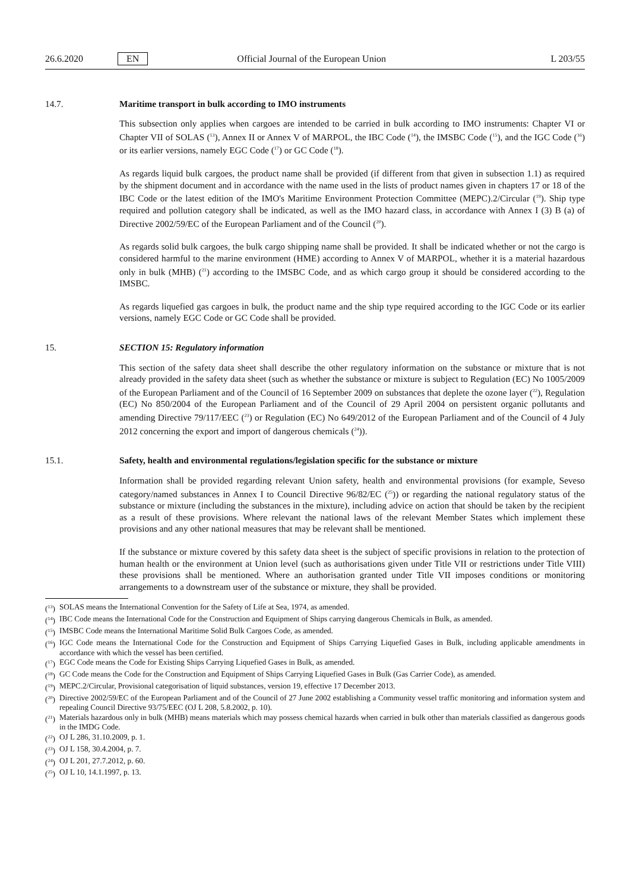26.6.2020 EN Official Journal of the European Union L 203/55
14.7. Maritime transport in bulk according to IMO instruments
This subsection only applies when cargoes are intended to be carried in bulk according to IMO instruments: Chapter VI or Chapter VII of SOLAS (<sup>13</sup>), Annex II or Annex V of MARPOL, the IBC Code (<sup>14</sup>), the IMSBC Code (<sup>15</sup>), and the IGC Code (<sup>16</sup>) or its earlier versions, namely EGC Code (<sup>17</sup>) or GC Code (<sup>18</sup>).
As regards liquid bulk cargoes, the product name shall be provided (if different from that given in subsection 1.1) as required by the shipment document and in accordance with the name used in the lists of product names given in chapters 17 or 18 of the IBC Code or the latest edition of the IMO's Maritime Environment Protection Committee (MEPC).2/Circular (<sup>19</sup>). Ship type required and pollution category shall be indicated, as well as the IMO hazard class, in accordance with Annex I (3) B (a) of Directive 2002/59/EC of the European Parliament and of the Council (<sup>20</sup>).
As regards solid bulk cargoes, the bulk cargo shipping name shall be provided. It shall be indicated whether or not the cargo is considered harmful to the marine environment (HME) according to Annex V of MARPOL, whether it is a material hazardous only in bulk (MHB) (<sup>21</sup>) according to the IMSBC Code, and as which cargo group it should be considered according to the IMSBC.
As regards liquefied gas cargoes in bulk, the product name and the ship type required according to the IGC Code or its earlier versions, namely EGC Code or GC Code shall be provided.
15. SECTION 15: Regulatory information
This section of the safety data sheet shall describe the other regulatory information on the substance or mixture that is not already provided in the safety data sheet (such as whether the substance or mixture is subject to Regulation (EC) No 1005/2009 of the European Parliament and of the Council of 16 September 2009 on substances that deplete the ozone layer (<sup>22</sup>), Regulation (EC) No 850/2004 of the European Parliament and of the Council of 29 April 2004 on persistent organic pollutants and amending Directive 79/117/EEC (<sup>23</sup>) or Regulation (EC) No 649/2012 of the European Parliament and of the Council of 4 July 2012 concerning the export and import of dangerous chemicals (<sup>24</sup>)).
15.1. Safety, health and environmental regulations/legislation specific for the substance or mixture
Information shall be provided regarding relevant Union safety, health and environmental provisions (for example, Seveso category/named substances in Annex I to Council Directive 96/82/EC (<sup>25</sup>)) or regarding the national regulatory status of the substance or mixture (including the substances in the mixture), including advice on action that should be taken by the recipient as a result of these provisions. Where relevant the national laws of the relevant Member States which implement these provisions and any other national measures that may be relevant shall be mentioned.
If the substance or mixture covered by this safety data sheet is the subject of specific provisions in relation to the protection of human health or the environment at Union level (such as authorisations given under Title VII or restrictions under Title VIII) these provisions shall be mentioned. Where an authorisation granted under Title VII imposes conditions or monitoring arrangements to a downstream user of the substance or mixture, they shall be provided.
(<sup>13</sup>) SOLAS means the International Convention for the Safety of Life at Sea, 1974, as amended.
(<sup>14</sup>) IBC Code means the International Code for the Construction and Equipment of Ships carrying dangerous Chemicals in Bulk, as amended.
(<sup>15</sup>) IMSBC Code means the International Maritime Solid Bulk Cargoes Code, as amended.
(<sup>16</sup>) IGC Code means the International Code for the Construction and Equipment of Ships Carrying Liquefied Gases in Bulk, including applicable amendments in accordance with which the vessel has been certified.
(<sup>17</sup>) EGC Code means the Code for Existing Ships Carrying Liquefied Gases in Bulk, as amended.
(<sup>18</sup>) GC Code means the Code for the Construction and Equipment of Ships Carrying Liquefied Gases in Bulk (Gas Carrier Code), as amended.
(<sup>19</sup>) MEPC.2/Circular, Provisional categorisation of liquid substances, version 19, effective 17 December 2013.
(<sup>20</sup>) Directive 2002/59/EC of the European Parliament and of the Council of 27 June 2002 establishing a Community vessel traffic monitoring and information system and repealing Council Directive 93/75/EEC (OJ L 208, 5.8.2002, p. 10).
(<sup>21</sup>) Materials hazardous only in bulk (MHB) means materials which may possess chemical hazards when carried in bulk other than materials classified as dangerous goods in the IMDG Code.
(<sup>22</sup>) OJ L 286, 31.10.2009, p. 1.
(<sup>23</sup>) OJ L 158, 30.4.2004, p. 7.
(<sup>24</sup>) OJ L 201, 27.7.2012, p. 60.
(<sup>25</sup>) OJ L 10, 14.1.1997, p. 13.